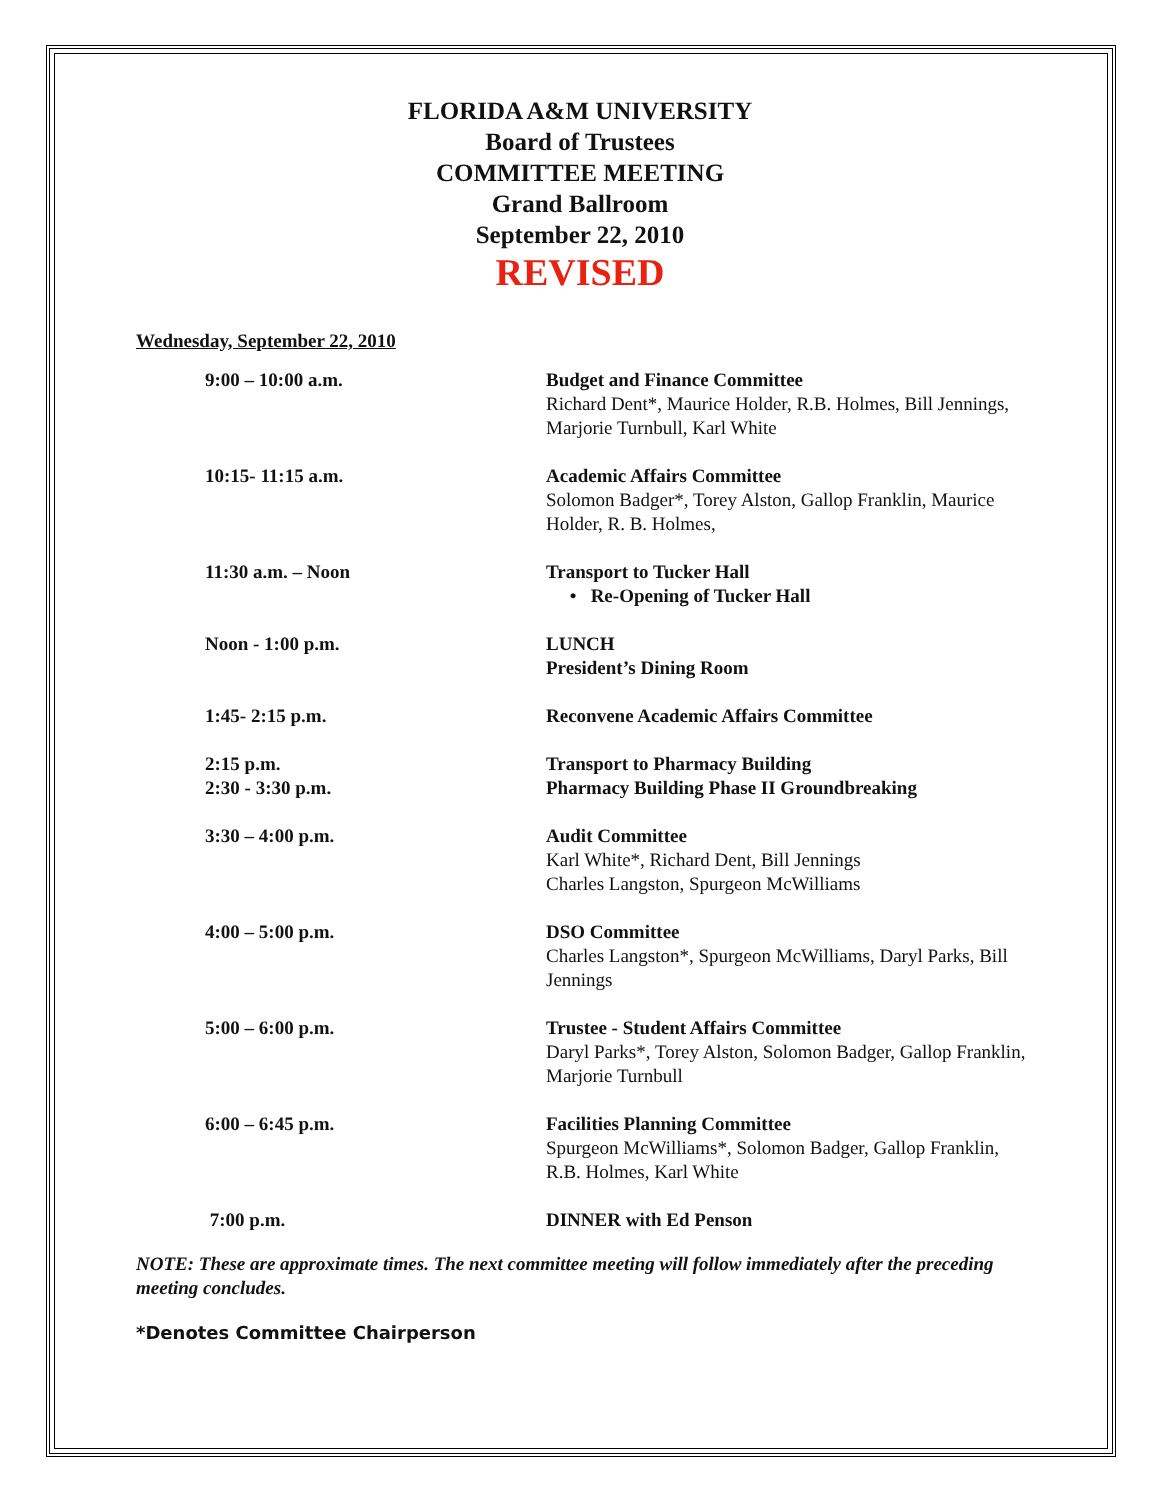FLORIDA A&M UNIVERSITY
Board of Trustees
COMMITTEE MEETING
Grand Ballroom
September 22, 2010
REVISED
Wednesday, September 22, 2010
| 9:00 – 10:00 a.m. | Budget and Finance Committee Richard Dent*, Maurice Holder, R.B. Holmes, Bill Jennings, Marjorie Turnbull, Karl White |
| 10:15- 11:15 a.m. | Academic Affairs Committee Solomon Badger*, Torey Alston, Gallop Franklin, Maurice Holder, R. B. Holmes, |
| 11:30 a.m. – Noon | Transport to Tucker Hall • Re-Opening of Tucker Hall |
| Noon - 1:00 p.m. | LUNCH President’s Dining Room |
| 1:45- 2:15 p.m. | Reconvene Academic Affairs Committee |
| 2:15 p.m. 2:30 - 3:30 p.m. | Transport to Pharmacy Building Pharmacy Building Phase II Groundbreaking |
| 3:30 – 4:00 p.m. | Audit Committee Karl White*, Richard Dent, Bill Jennings Charles Langston, Spurgeon McWilliams |
| 4:00 – 5:00 p.m. | DSO Committee Charles Langston*, Spurgeon McWilliams, Daryl Parks, Bill Jennings |
| 5:00 – 6:00 p.m. | Trustee - Student Affairs Committee Daryl Parks*, Torey Alston, Solomon Badger, Gallop Franklin, Marjorie Turnbull |
| 6:00 – 6:45 p.m. | Facilities Planning Committee Spurgeon McWilliams*, Solomon Badger, Gallop Franklin, R.B. Holmes, Karl White |
| 7:00 p.m. | DINNER with Ed Penson |
NOTE: These are approximate times. The next committee meeting will follow immediately after the preceding meeting concludes.
*Denotes Committee Chairperson